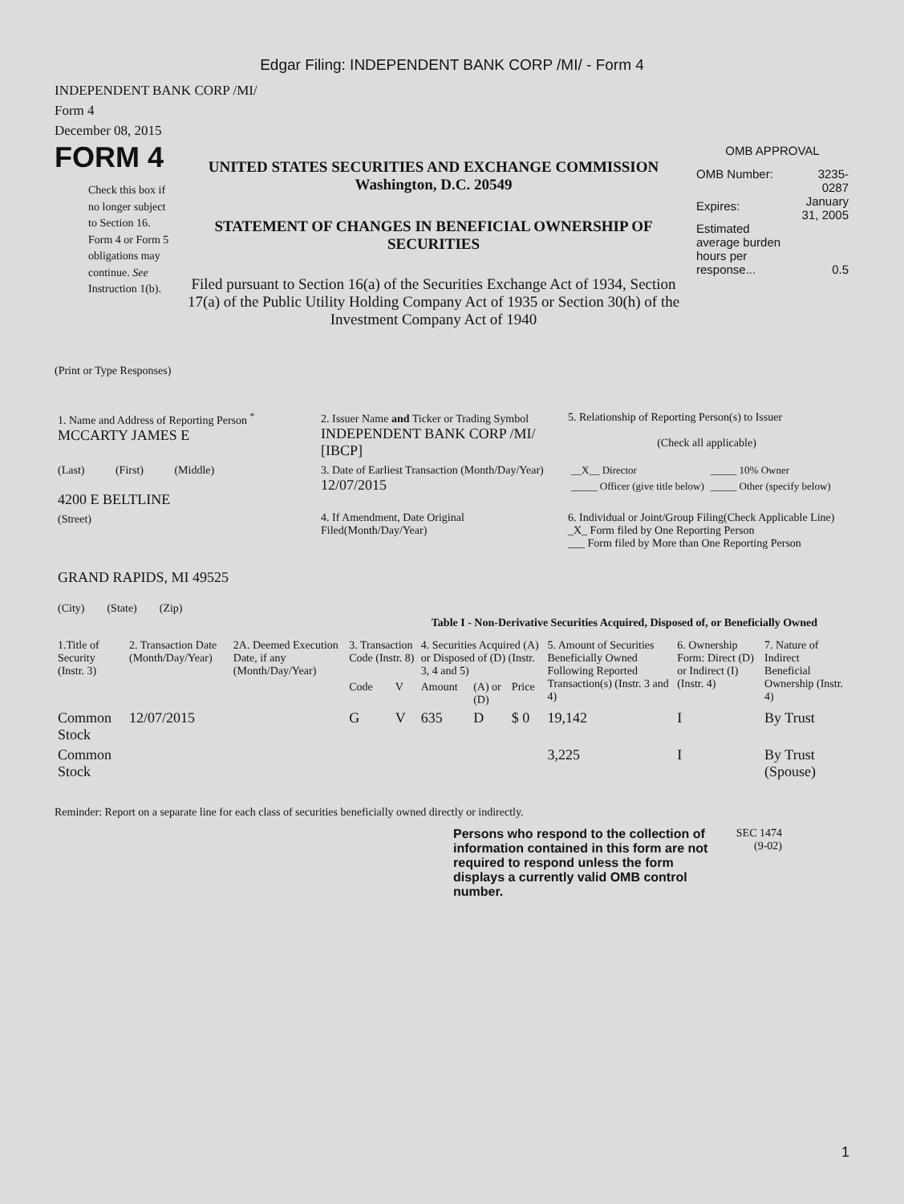Edgar Filing: INDEPENDENT BANK CORP /MI/ - Form 4
INDEPENDENT BANK CORP /MI/
Form 4
December 08, 2015
FORM 4
Check this box if no longer subject to Section 16. Form 4 or Form 5 obligations may continue. See Instruction 1(b).
UNITED STATES SECURITIES AND EXCHANGE COMMISSION
Washington, D.C. 20549
STATEMENT OF CHANGES IN BENEFICIAL OWNERSHIP OF SECURITIES
Filed pursuant to Section 16(a) of the Securities Exchange Act of 1934, Section 17(a) of the Public Utility Holding Company Act of 1935 or Section 30(h) of the Investment Company Act of 1940
OMB APPROVAL
| OMB Number: | 3235-0287 |
| Expires: | January 31, 2005 |
| Estimated average burden hours per response... | 0.5 |
(Print or Type Responses)
| 1. Name and Address of Reporting Person <sup>*</sup> MCCARTY JAMES E | 2. Issuer Name and Ticker or Trading Symbol INDEPENDENT BANK CORP /MI/ [IBCP] | 5. Relationship of Reporting Person(s) to Issuer (Check all applicable) |
| (Last) (First) (Middle) 4200 E BELTLINE | 3. Date of Earliest Transaction (Month/Day/Year) 12/07/2015 | / __X__ Director / _____ 10% Owner / / _____ Officer (give title below) / _____ Other (specify below) / |
| (Street) GRAND RAPIDS, MI 49525 (City) (State) (Zip) | 4. If Amendment, Date Original Filed(Month/Day/Year) | 6. Individual or Joint/Group Filing(Check Applicable Line) _X_ Form filed by One Reporting Person ___ Form filed by More than One Reporting Person |
Table I - Non-Derivative Securities Acquired, Disposed of, or Beneficially Owned
| 1.Title of Security (Instr. 3) | 2. Transaction Date (Month/Day/Year) | 2A. Deemed Execution Date, if any (Month/Day/Year) | 3. Transaction Code (Instr. 8) | | 4. Securities Acquired (A) or Disposed of (D) (Instr. 3, 4 and 5) | | | 5. Amount of Securities Beneficially Owned Following Reported Transaction(s) (Instr. 3 and 4) | 6. Ownership Form: Direct (D) or Indirect (I) (Instr. 4) | 7. Nature of Indirect Beneficial Ownership (Instr. 4) |
| --- | --- | --- | --- | --- | --- | --- | --- | --- | --- | --- |
| | | | Code | V | Amount | (A) or (D) | Price | | | |
| Common Stock | 12/07/2015 | | G | V | 635 | D | $ 0 | 19,142 | I | By Trust |
| Common Stock | | | | | | | | 3,225 | I | By Trust (Spouse) |
Reminder: Report on a separate line for each class of securities beneficially owned directly or indirectly.
Persons who respond to the collection of information contained in this form are not required to respond unless the form displays a currently valid OMB control number.
SEC 1474 (9-02)
1